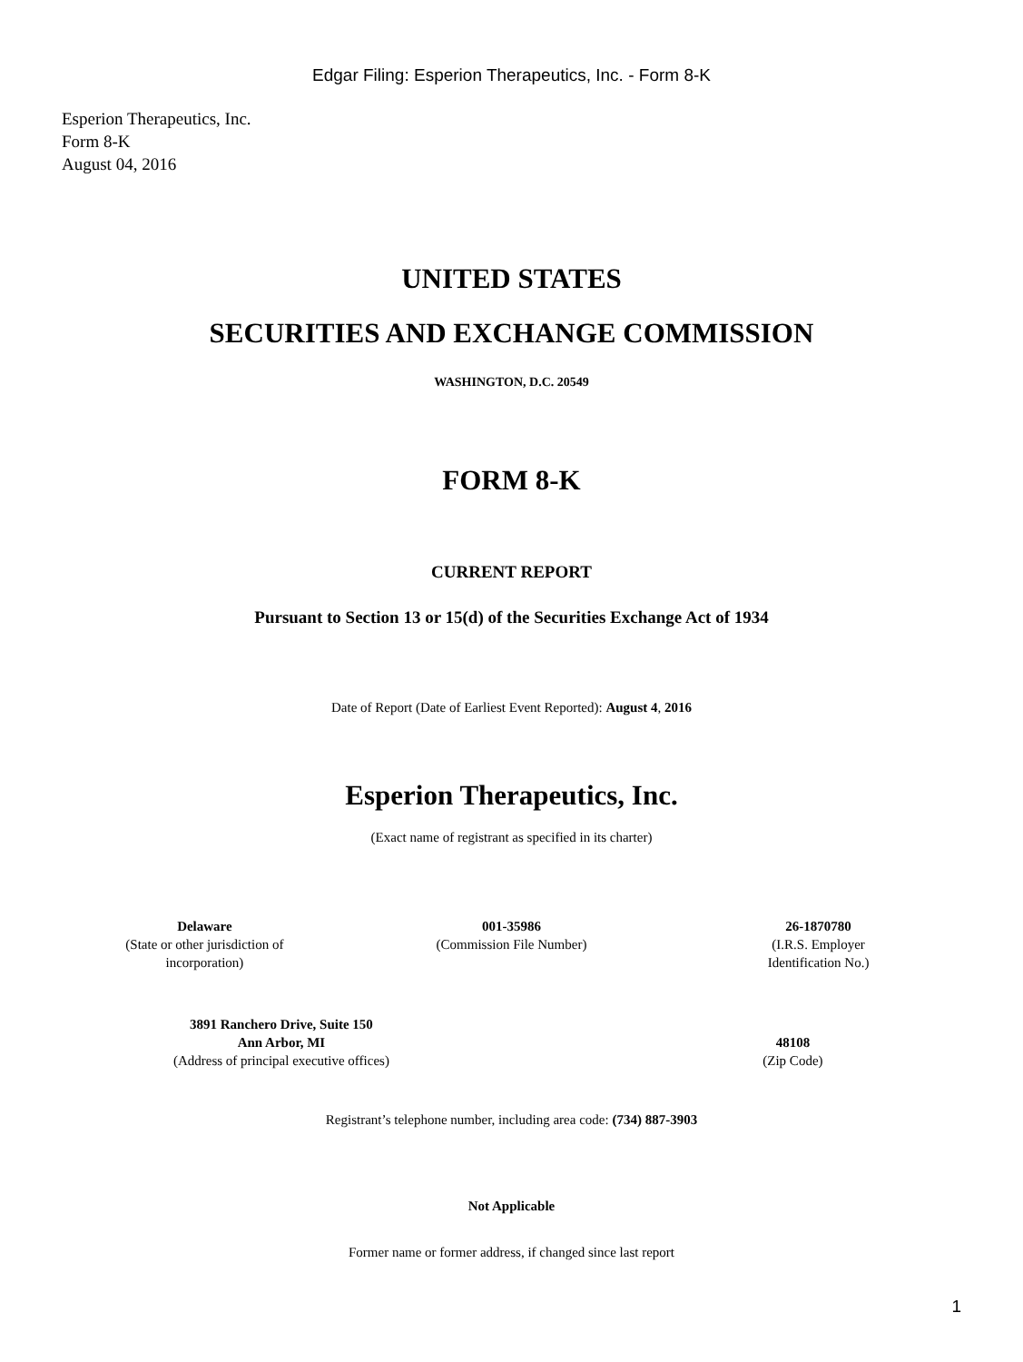Edgar Filing: Esperion Therapeutics, Inc. - Form 8-K
Esperion Therapeutics, Inc.
Form 8-K
August 04, 2016
UNITED STATES
SECURITIES AND EXCHANGE COMMISSION
WASHINGTON, D.C. 20549
FORM 8-K
CURRENT REPORT
Pursuant to Section 13 or 15(d) of the Securities Exchange Act of 1934
Date of Report (Date of Earliest Event Reported): August 4, 2016
Esperion Therapeutics, Inc.
(Exact name of registrant as specified in its charter)
| Delaware (State or other jurisdiction of incorporation) | 001-35986 (Commission File Number) | 26-1870780 (I.R.S. Employer Identification No.) |
| 3891 Ranchero Drive, Suite 150 Ann Arbor, MI (Address of principal executive offices) | 48108 (Zip Code) |
Registrant’s telephone number, including area code: (734) 887-3903
Not Applicable
Former name or former address, if changed since last report
1